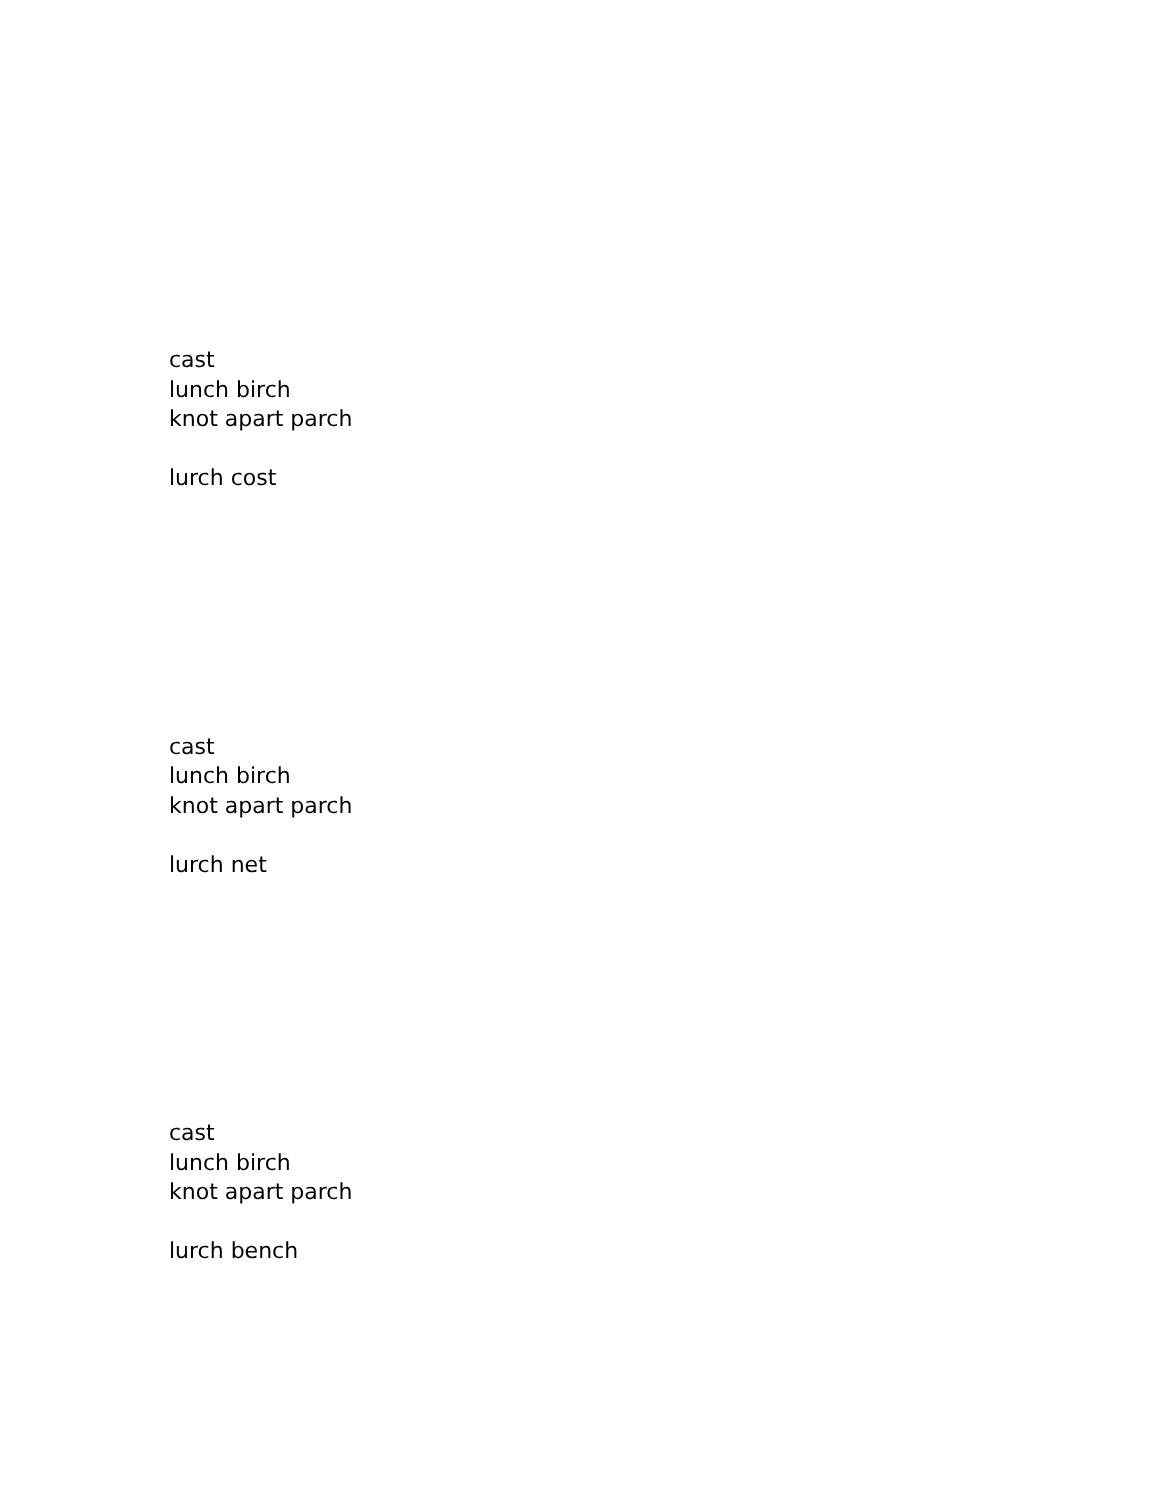cast
lunch birch
knot apart parch
lurch cost
cast
lunch birch
knot apart parch
lurch net
cast
lunch birch
knot apart parch
lurch bench